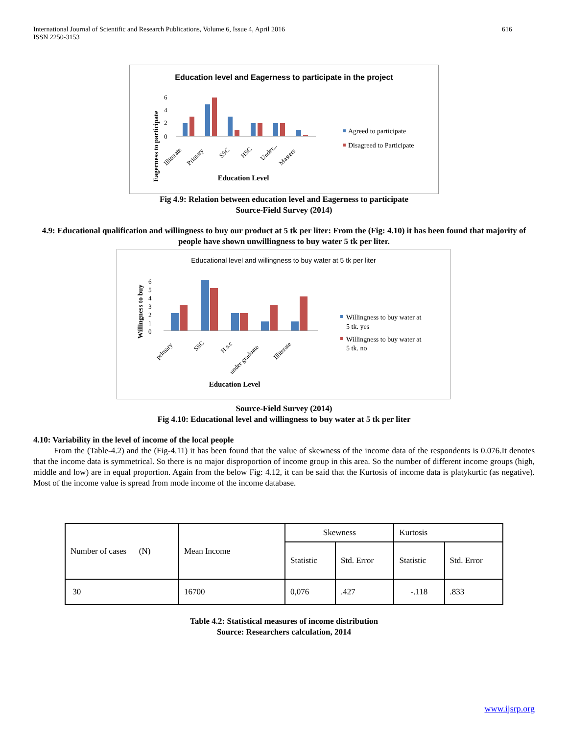International Journal of Scientific and Research Publications, Volume 6, Issue 4, April 2016
ISSN 2250-3153 616
Education level and Eagerness to participate in the project
6
4
2
0
Eagerness to participate
Illiterate
Primary
SSC
HSC
Under...
Masters
Education Level
Agreed to participate
Disagreed to Participate
Fig 4.9: Relation between education level and Eagerness to participate
Source-Field Survey (2014)
4.9: Educational qualification and willingness to buy our product at 5 tk per liter: From the (Fig: 4.10) it has been found that majority of people have shown unwillingness to buy water 5 tk per liter.
Educational level and willingness to buy water at 5 tk per liter
6
5
4
3
2
1
0
Willingness to buy
primary
SSC
H.s.c
under graduate
Illiterate
Education Level
Willingness to buy water at
5 tk. yes
Willingness to buy water at
5 tk. no
Source-Field Survey (2014)
Fig 4.10: Educational level and willingness to buy water at 5 tk per liter
4.10: Variability in the level of income of the local people
From the (Table-4.2) and the (Fig-4.11) it has been found that the value of skewness of the income data of the respondents is 0.076.It denotes that the income data is symmetrical. So there is no major disproportion of income group in this area. So the number of different income groups (high, middle and low) are in equal proportion. Again from the below Fig: 4.12, it can be said that the Kurtosis of income data is platykurtic (as negative). Most of the income value is spread from mode income of the income database.
| Number of cases (N) | Mean Income | Skewness | | Kurtosis | |
| --- | --- | --- | --- | --- | --- |
| | | Statistic | Std. Error | Statistic | Std. Error |
| 30 | 16700 | 0,076 | .427 | -.118 | .833 |
Table 4.2: Statistical measures of income distribution
Source: Researchers calculation, 2014
www.ijsrp.org